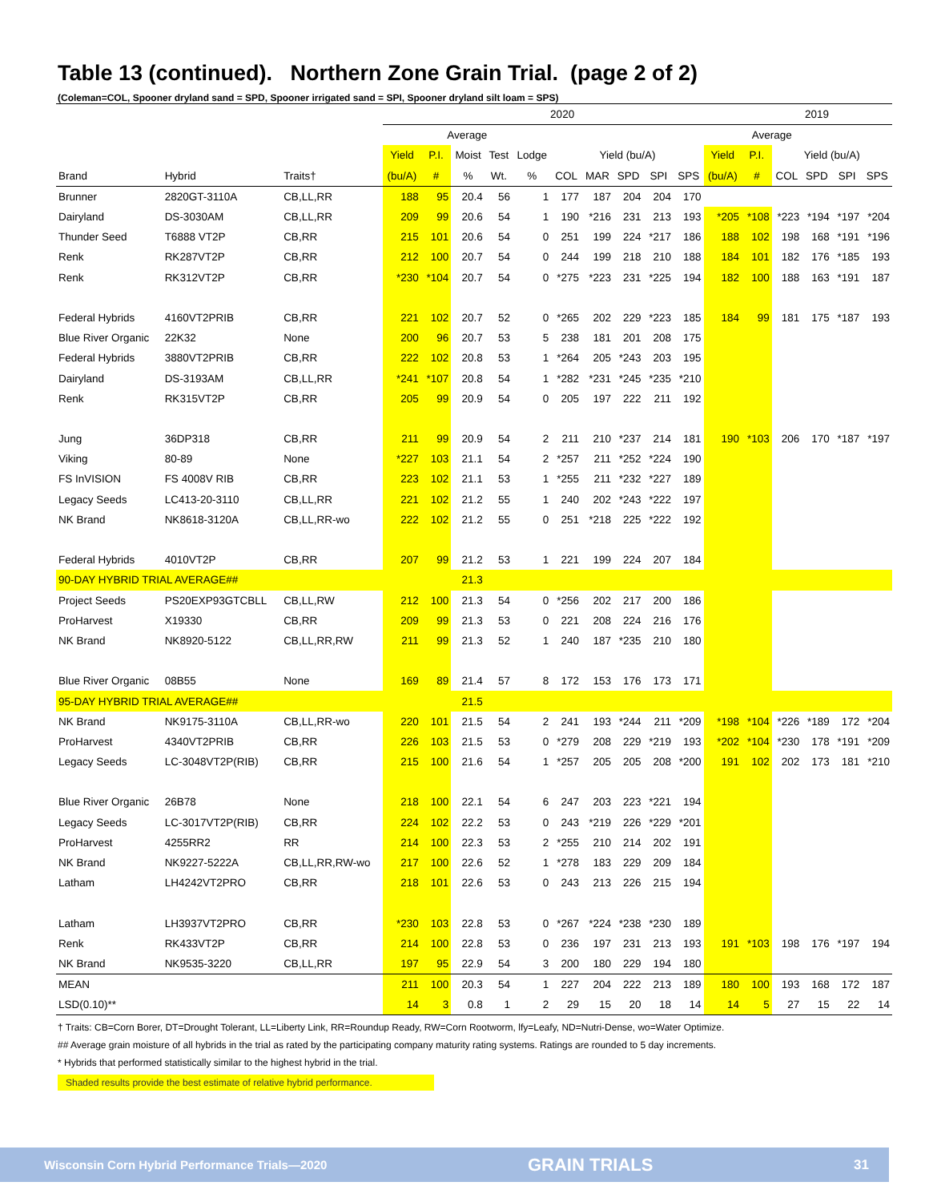Table 13 (continued). Northern Zone Grain Trial. (page 2 of 2)
(Coleman=COL, Spooner dryland sand = SPD, Spooner irrigated sand = SPI, Spooner dryland silt loam = SPS)
| | | | 2020 | | | | | | | | | | | 2019 | | | | |
| --- | --- | --- | --- | --- | --- | --- | --- | --- | --- | --- | --- | --- | --- | --- | --- | --- | --- | --- |
| | | | Average | | | | | | | | | | | Average | | | | |
| | | | Yield | P.I. | Moist | Test | Lodge | Yield (bu/A) | | | | | Yield | P.I. | Yield (bu/A) | | | |
| Brand | Hybrid | Traits† | (bu/A) | # | % | Wt. | % | COL | MAR | SPD | SPI | SPS | (bu/A) | # | COL | SPD | SPI | SPS |
| Brunner | 2820GT-3110A | CB,LL,RR | 188 | 95 | 20.4 | 56 | 1 | 177 | 187 | 204 | 204 | 170 | | | | | | |
| Dairyland | DS-3030AM | CB,LL,RR | 209 | 99 | 20.6 | 54 | 1 | 190 | *216 | 231 | 213 | 193 | *205 | *108 | *223 | *194 | *197 | *204 |
| Thunder Seed | T6888 VT2P | CB,RR | 215 | 101 | 20.6 | 54 | 0 | 251 | 199 | 224 | *217 | 186 | 188 | 102 | 198 | 168 | *191 | *196 |
| Renk | RK287VT2P | CB,RR | 212 | 100 | 20.7 | 54 | 0 | 244 | 199 | 218 | 210 | 188 | 184 | 101 | 182 | 176 | *185 | 193 |
| Renk | RK312VT2P | CB,RR | *230 | *104 | 20.7 | 54 | 0 | *275 | *223 | 231 | *225 | 194 | 182 | 100 | 188 | 163 | *191 | 187 |
| Federal Hybrids | 4160VT2PRIB | CB,RR | 221 | 102 | 20.7 | 52 | 0 | *265 | 202 | 229 | *223 | 185 | 184 | 99 | 181 | 175 | *187 | 193 |
| Blue River Organic | 22K32 | None | 200 | 96 | 20.7 | 53 | 5 | 238 | 181 | 201 | 208 | 175 | | | | | | |
| Federal Hybrids | 3880VT2PRIB | CB,RR | 222 | 102 | 20.8 | 53 | 1 | *264 | 205 | *243 | 203 | 195 | | | | | | |
| Dairyland | DS-3193AM | CB,LL,RR | *241 | *107 | 20.8 | 54 | 1 | *282 | *231 | *245 | *235 | *210 | | | | | | |
| Renk | RK315VT2P | CB,RR | 205 | 99 | 20.9 | 54 | 0 | 205 | 197 | 222 | 211 | 192 | | | | | | |
| Jung | 36DP318 | CB,RR | 211 | 99 | 20.9 | 54 | 2 | 211 | 210 | *237 | 214 | 181 | 190 | *103 | 206 | 170 | *187 | *197 |
| Viking | 80-89 | None | *227 | 103 | 21.1 | 54 | 2 | *257 | 211 | *252 | *224 | 190 | | | | | | |
| FS InVISION | FS 4008V RIB | CB,RR | 223 | 102 | 21.1 | 53 | 1 | *255 | 211 | *232 | *227 | 189 | | | | | | |
| Legacy Seeds | LC413-20-3110 | CB,LL,RR | 221 | 102 | 21.2 | 55 | 1 | 240 | 202 | *243 | *222 | 197 | | | | | | |
| NK Brand | NK8618-3120A | CB,LL,RR-wo | 222 | 102 | 21.2 | 55 | 0 | 251 | *218 | 225 | *222 | 192 | | | | | | |
| Federal Hybrids | 4010VT2P | CB,RR | 207 | 99 | 21.2 | 53 | 1 | 221 | 199 | 224 | 207 | 184 | | | | | | |
| 90-DAY HYBRID TRIAL AVERAGE## | | | | | 21.3 | | | | | | | | | | | | | |
| Project Seeds | PS20EXP93GTCBLL | CB,LL,RW | 212 | 100 | 21.3 | 54 | 0 | *256 | 202 | 217 | 200 | 186 | | | | | | |
| ProHarvest | X19330 | CB,RR | 209 | 99 | 21.3 | 53 | 0 | 221 | 208 | 224 | 216 | 176 | | | | | | |
| NK Brand | NK8920-5122 | CB,LL,RR,RW | 211 | 99 | 21.3 | 52 | 1 | 240 | 187 | *235 | 210 | 180 | | | | | | |
| Blue River Organic | 08B55 | None | 169 | 89 | 21.4 | 57 | 8 | 172 | 153 | 176 | 173 | 171 | | | | | | |
| 95-DAY HYBRID TRIAL AVERAGE## | | | | | 21.5 | | | | | | | | | | | | | |
| NK Brand | NK9175-3110A | CB,LL,RR-wo | 220 | 101 | 21.5 | 54 | 2 | 241 | 193 | *244 | 211 | *209 | *198 | *104 | *226 | *189 | 172 | *204 |
| ProHarvest | 4340VT2PRIB | CB,RR | 226 | 103 | 21.5 | 53 | 0 | *279 | 208 | 229 | *219 | 193 | *202 | *104 | *230 | 178 | *191 | *209 |
| Legacy Seeds | LC-3048VT2P(RIB) | CB,RR | 215 | 100 | 21.6 | 54 | 1 | *257 | 205 | 205 | 208 | *200 | 191 | 102 | 202 | 173 | 181 | *210 |
| Blue River Organic | 26B78 | None | 218 | 100 | 22.1 | 54 | 6 | 247 | 203 | 223 | *221 | 194 | | | | | | |
| Legacy Seeds | LC-3017VT2P(RIB) | CB,RR | 224 | 102 | 22.2 | 53 | 0 | 243 | *219 | 226 | *229 | *201 | | | | | | |
| ProHarvest | 4255RR2 | RR | 214 | 100 | 22.3 | 53 | 2 | *255 | 210 | 214 | 202 | 191 | | | | | | |
| NK Brand | NK9227-5222A | CB,LL,RR,RW-wo | 217 | 100 | 22.6 | 52 | 1 | *278 | 183 | 229 | 209 | 184 | | | | | | |
| Latham | LH4242VT2PRO | CB,RR | 218 | 101 | 22.6 | 53 | 0 | 243 | 213 | 226 | 215 | 194 | | | | | | |
| Latham | LH3937VT2PRO | CB,RR | *230 | 103 | 22.8 | 53 | 0 | *267 | *224 | *238 | *230 | 189 | | | | | | |
| Renk | RK433VT2P | CB,RR | 214 | 100 | 22.8 | 53 | 0 | 236 | 197 | 231 | 213 | 193 | 191 | *103 | 198 | 176 | *197 | 194 |
| NK Brand | NK9535-3220 | CB,LL,RR | 197 | 95 | 22.9 | 54 | 3 | 200 | 180 | 229 | 194 | 180 | | | | | | |
| MEAN | | | 211 | 100 | 20.3 | 54 | 1 | 227 | 204 | 222 | 213 | 189 | 180 | 100 | 193 | 168 | 172 | 187 |
| LSD(0.10)** | | | 14 | 3 | 0.8 | 1 | 2 | 29 | 15 | 20 | 18 | 14 | 14 | 5 | 27 | 15 | 22 | 14 |
† Traits: CB=Corn Borer, DT=Drought Tolerant, LL=Liberty Link, RR=Roundup Ready, RW=Corn Rootworm, lfy=Leafy, ND=Nutri-Dense, wo=Water Optimize.
## Average grain moisture of all hybrids in the trial as rated by the participating company maturity rating systems. Ratings are rounded to 5 day increments.
* Hybrids that performed statistically similar to the highest hybrid in the trial.
Shaded results provide the best estimate of relative hybrid performance.
Wisconsin Corn Hybrid Performance Trials—2020 GRAIN TRIALS 31